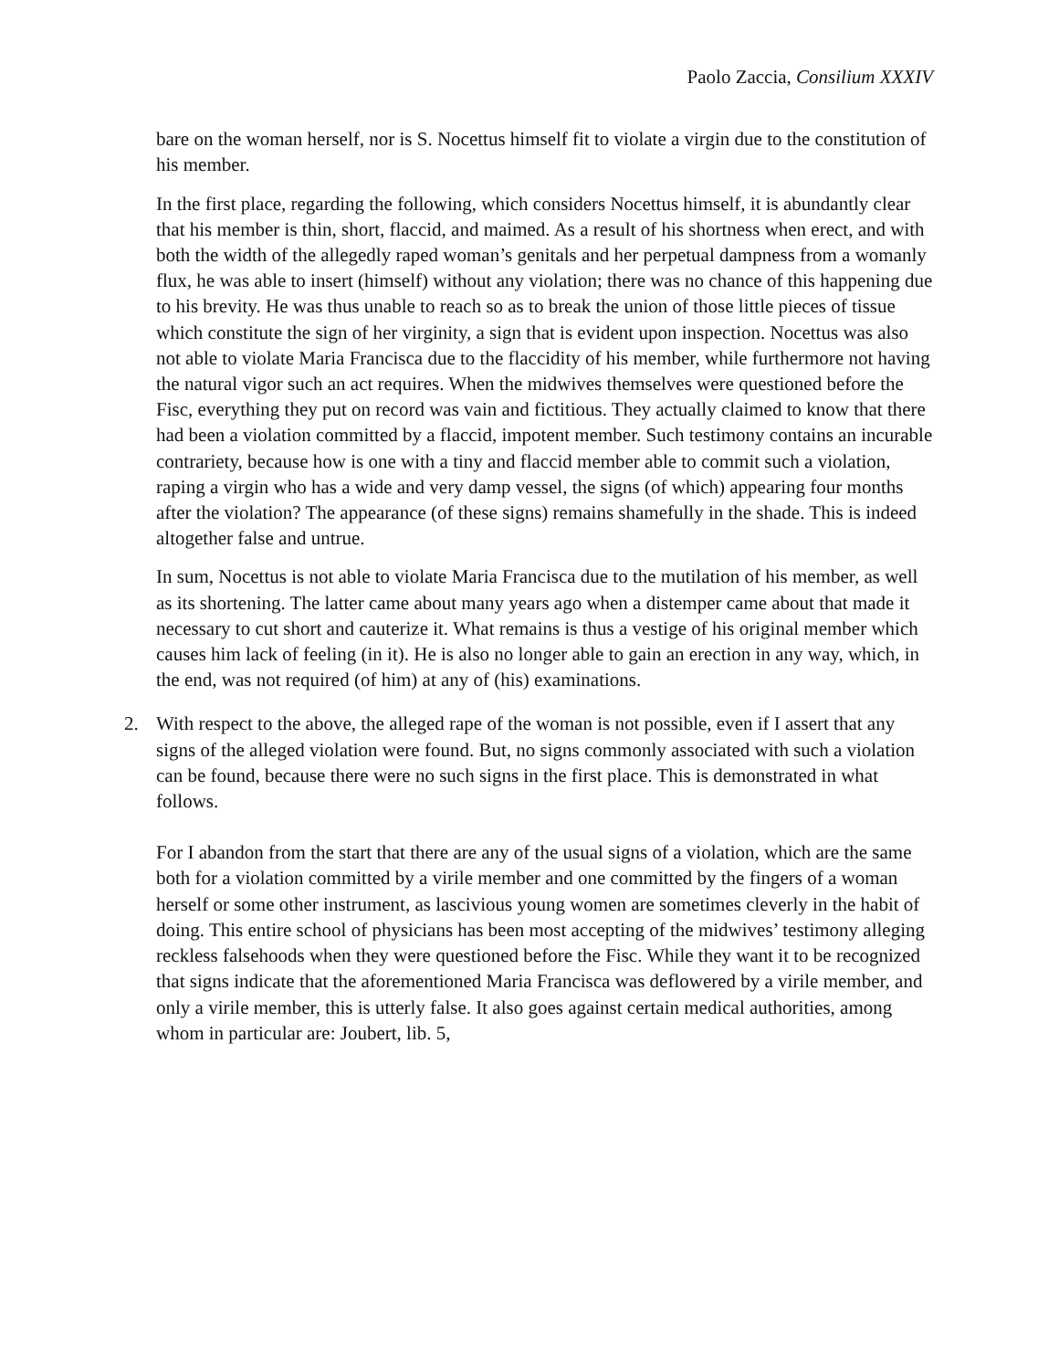Paolo Zaccia, Consilium XXXIV
bare on the woman herself, nor is S. Nocettus himself fit to violate a virgin due to the constitution of his member.
In the first place, regarding the following, which considers Nocettus himself, it is abundantly clear that his member is thin, short, flaccid, and maimed. As a result of his shortness when erect, and with both the width of the allegedly raped woman’s genitals and her perpetual dampness from a womanly flux, he was able to insert (himself) without any violation; there was no chance of this happening due to his brevity. He was thus unable to reach so as to break the union of those little pieces of tissue which constitute the sign of her virginity, a sign that is evident upon inspection. Nocettus was also not able to violate Maria Francisca due to the flaccidity of his member, while furthermore not having the natural vigor such an act requires. When the midwives themselves were questioned before the Fisc, everything they put on record was vain and fictitious. They actually claimed to know that there had been a violation committed by a flaccid, impotent member. Such testimony contains an incurable contrariety, because how is one with a tiny and flaccid member able to commit such a violation, raping a virgin who has a wide and very damp vessel, the signs (of which) appearing four months after the violation? The appearance (of these signs) remains shamefully in the shade. This is indeed altogether false and untrue.
In sum, Nocettus is not able to violate Maria Francisca due to the mutilation of his member, as well as its shortening. The latter came about many years ago when a distemper came about that made it necessary to cut short and cauterize it. What remains is thus a vestige of his original member which causes him lack of feeling (in it). He is also no longer able to gain an erection in any way, which, in the end, was not required (of him) at any of (his) examinations.
2. With respect to the above, the alleged rape of the woman is not possible, even if I assert that any signs of the alleged violation were found. But, no signs commonly associated with such a violation can be found, because there were no such signs in the first place. This is demonstrated in what follows.
For I abandon from the start that there are any of the usual signs of a violation, which are the same both for a violation committed by a virile member and one committed by the fingers of a woman herself or some other instrument, as lascivious young women are sometimes cleverly in the habit of doing. This entire school of physicians has been most accepting of the midwives’ testimony alleging reckless falsehoods when they were questioned before the Fisc. While they want it to be recognized that signs indicate that the aforementioned Maria Francisca was deflowered by a virile member, and only a virile member, this is utterly false. It also goes against certain medical authorities, among whom in particular are: Joubert, lib. 5,